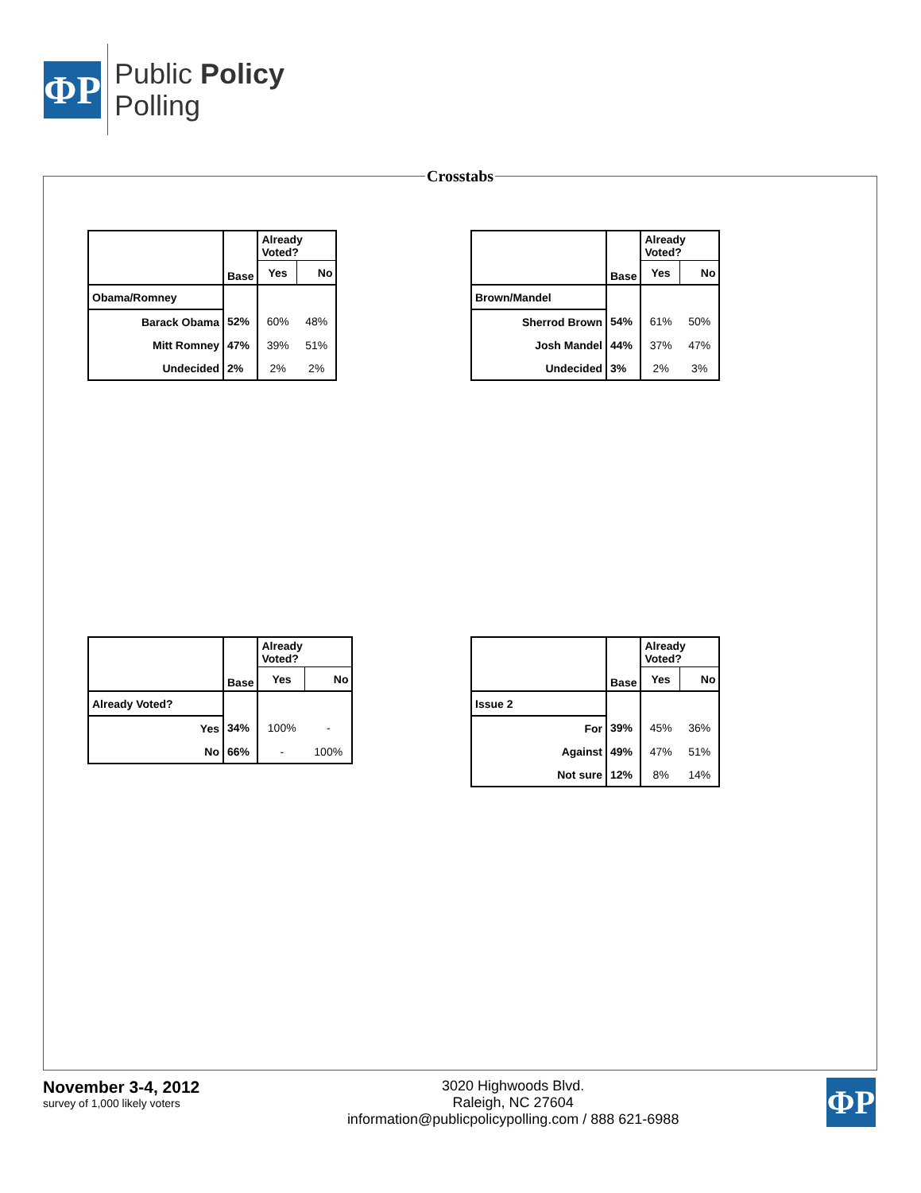ΦP
Public Policy
Polling
Crosstabs
| | Base | Already Voted? | |
| --- | --- | --- | --- |
| | | Yes | No |
| Obama/Romney | | | |
| Barack Obama | 52% | 60% | 48% |
| Mitt Romney | 47% | 39% | 51% |
| Undecided | 2% | 2% | 2% |
| | Base | Already Voted? | |
| --- | --- | --- | --- |
| | | Yes | No |
| Brown/Mandel | | | |
| Sherrod Brown | 54% | 61% | 50% |
| Josh Mandel | 44% | 37% | 47% |
| Undecided | 3% | 2% | 3% |
| | Base | Already Voted? | |
| --- | --- | --- | --- |
| | | Yes | No |
| Already Voted? | | | |
| Yes | 34% | 100% | - |
| No | 66% | - | 100% |
| | Base | Already Voted? | |
| --- | --- | --- | --- |
| | | Yes | No |
| Issue 2 | | | |
| For | 39% | 45% | 36% |
| Against | 49% | 47% | 51% |
| Not sure | 12% | 8% | 14% |
November 3-4, 2012
survey of 1,000 likely voters
3020 Highwoods Blvd.
Raleigh, NC 27604
information@publicpolicypolling.com / 888 621-6988
ΦP